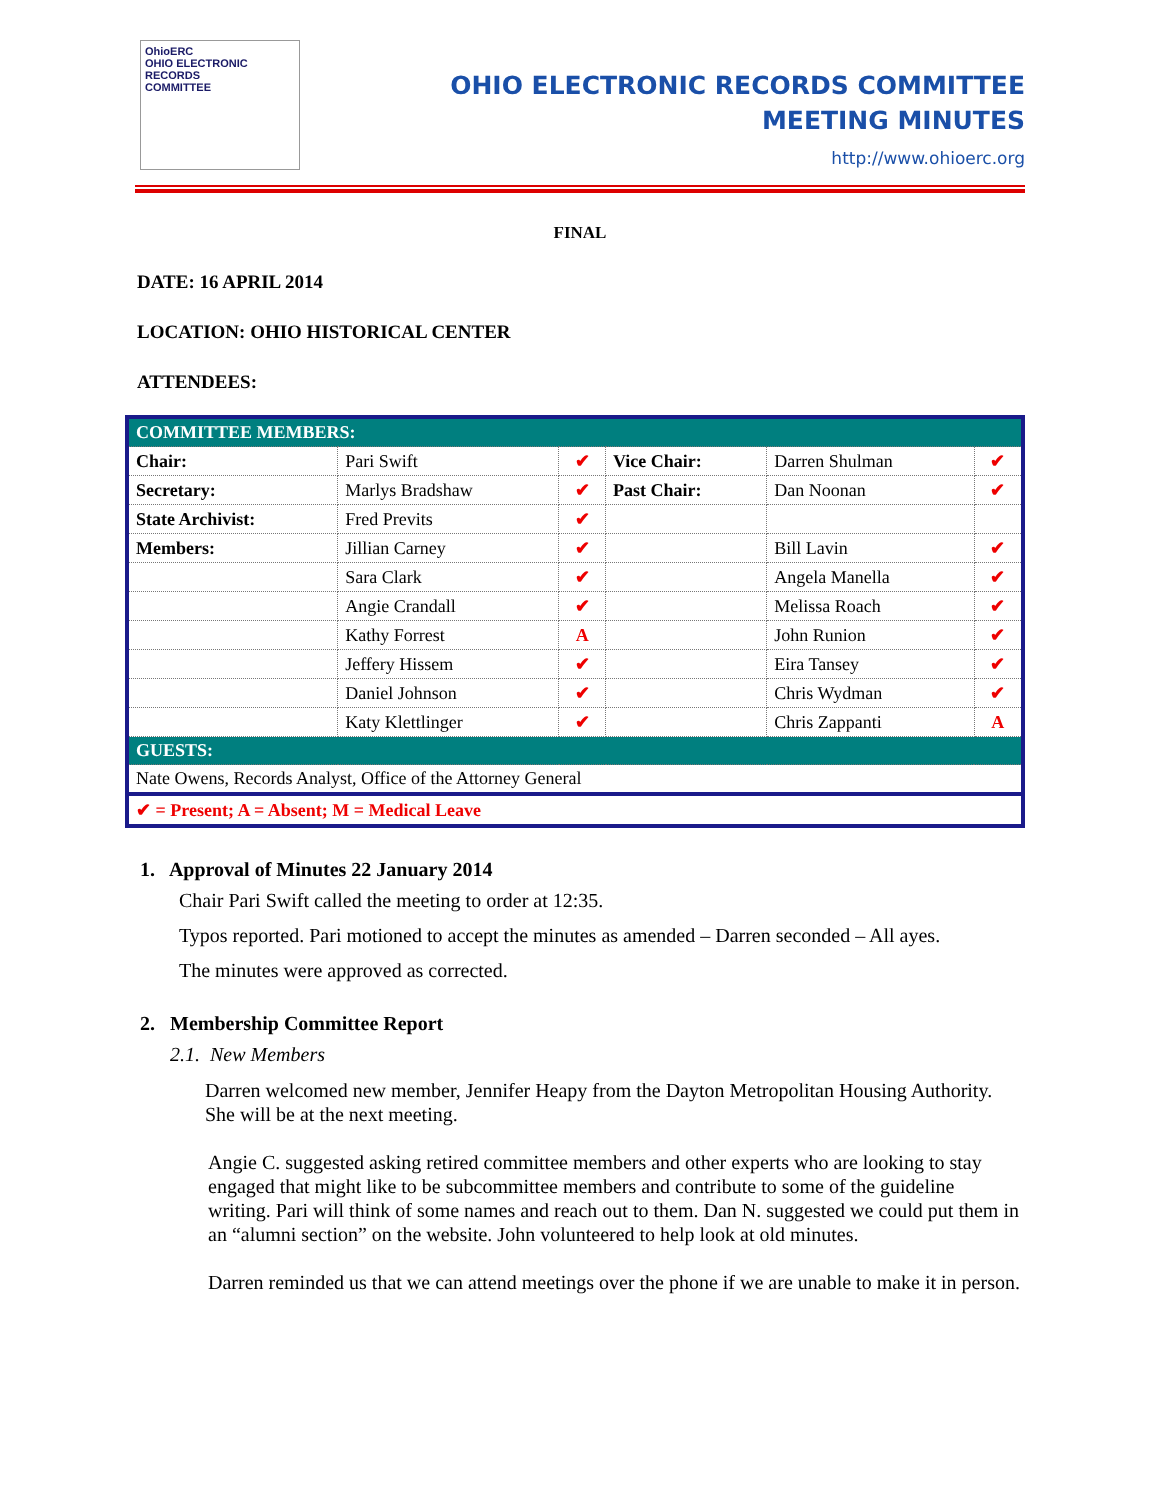OhioERC
OHIO ELECTRONIC
RECORDS
COMMITTEE
OHIO ELECTRONIC RECORDS COMMITTEE
MEETING MINUTES
http://www.ohioerc.org
FINAL
DATE: 16 APRIL 2014
LOCATION: OHIO HISTORICAL CENTER
ATTENDEES:
| COMMITTEE MEMBERS: | | | | | |
| Chair: | Pari Swift | ✔ | Vice Chair: | Darren Shulman | ✔ |
| Secretary: | Marlys Bradshaw | ✔ | Past Chair: | Dan Noonan | ✔ |
| State Archivist: | Fred Previts | ✔ | | | |
| Members: | Jillian Carney | ✔ | | Bill Lavin | ✔ |
| | Sara Clark | ✔ | | Angela Manella | ✔ |
| | Angie Crandall | ✔ | | Melissa Roach | ✔ |
| | Kathy Forrest | A | | John Runion | ✔ |
| | Jeffery Hissem | ✔ | | Eira Tansey | ✔ |
| | Daniel Johnson | ✔ | | Chris Wydman | ✔ |
| | Katy Klettlinger | ✔ | | Chris Zappanti | A |
| GUESTS: | | | | | |
| Nate Owens, Records Analyst, Office of the Attorney General | | | | | |
| ✔ = Present; A = Absent; M = Medical Leave | | | | | |
1. Approval of Minutes 22 January 2014
Chair Pari Swift called the meeting to order at 12:35.
Typos reported. Pari motioned to accept the minutes as amended – Darren seconded – All ayes.
The minutes were approved as corrected.
2. Membership Committee Report
2.1. New Members
Darren welcomed new member, Jennifer Heapy from the Dayton Metropolitan Housing Authority. She will be at the next meeting.
Angie C. suggested asking retired committee members and other experts who are looking to stay engaged that might like to be subcommittee members and contribute to some of the guideline writing. Pari will think of some names and reach out to them. Dan N. suggested we could put them in an “alumni section” on the website. John volunteered to help look at old minutes.
Darren reminded us that we can attend meetings over the phone if we are unable to make it in person.